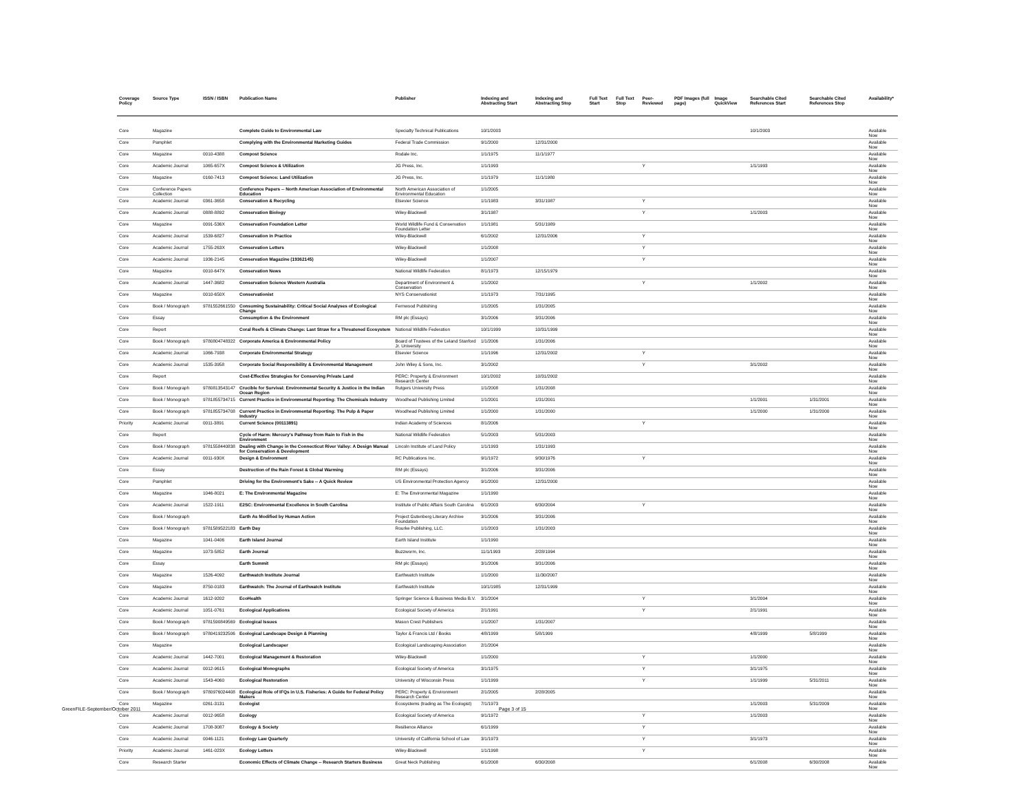| Coverage Policy | Source Type | ISSN / ISBN | Publication Name | Publisher | Indexing and Abstracting Start | Indexing and Abstracting Stop | Full Text Start | Full Text Stop | Peer-Reviewed | PDF Images (full page) | Image QuickView | Searchable Cited References Start | Searchable Cited References Stop | Availability* |
| --- | --- | --- | --- | --- | --- | --- | --- | --- | --- | --- | --- | --- | --- | --- |
| Core | Magazine | | Complete Guide to Environmental Law | Specialty Technical Publications | 10/1/2003 | | | | | | | 10/1/2003 | | Available Now |
| Core | Pamphlet | | Complying with the Environmental Marketing Guides | Federal Trade Commission | 9/1/2000 | 12/31/2000 | | | | | | | | Available Now |
| Core | Magazine | 0010-4388 | Compost Science | Rodale Inc. | 1/1/1975 | 11/1/1977 | | | | | | | | Available Now |
| Core | Academic Journal | 1065-657X | Compost Science & Utilization | JG Press, Inc. | 1/1/1993 | | | | Y | | | 1/1/1993 | | Available Now |
| Core | Magazine | 0160-7413 | Compost Science: Land Utilization | JG Press, Inc. | 1/1/1979 | 11/1/1980 | | | | | | | | Available Now |
| Core | Conference Papers Collection | | Conference Papers -- North American Association of Environmental Education | North American Association of Environmental Education | 1/1/2005 | | | | | | | | | Available Now |
| Core | Academic Journal | 0361-3658 | Conservation & Recycling | Elsevier Science | 1/1/1983 | 3/31/1987 | | | Y | | | | | Available Now |
| Core | Academic Journal | 0888-8892 | Conservation Biology | Wiley-Blackwell | 3/1/1987 | | | | Y | | | 1/1/2003 | | Available Now |
| Core | Magazine | 0091-536X | Conservation Foundation Letter | World Wildlife Fund & Conservation Foundation Letter | 1/1/1981 | 5/31/1989 | | | | | | | | Available Now |
| Core | Academic Journal | 1539-6827 | Conservation in Practice | Wiley-Blackwell | 6/1/2002 | 12/31/2006 | | | Y | | | | | Available Now |
| Core | Academic Journal | 1755-263X | Conservation Letters | Wiley-Blackwell | 1/1/2008 | | | | Y | | | | | Available Now |
| Core | Academic Journal | 1936-2145 | Conservation Magazine (19362145) | Wiley-Blackwell | 1/1/2007 | | | | Y | | | | | Available Now |
| Core | Magazine | 0010-647X | Conservation News | National Wildlife Federation | 8/1/1973 | 12/15/1979 | | | | | | | | Available Now |
| Core | Academic Journal | 1447-3682 | Conservation Science Western Australia | Department of Environment & Conservation | 1/1/2002 | | | | Y | | | 1/1/2002 | | Available Now |
| Core | Magazine | 0010-650X | Conservationist | NYS Conservationist | 1/1/1973 | 7/31/1995 | | | | | | | | Available Now |
| Core | Book / Monograph | 9781552661550 | Consuming Sustainability: Critical Social Analyses of Ecological Change | Fernwood Publishing | 1/1/2005 | 1/31/2005 | | | | | | | | Available Now |
| Core | Essay | | Consumption & the Environment | RM plc (Essays) | 3/1/2006 | 3/31/2006 | | | | | | | | Available Now |
| Core | Report | | Coral Reefs & Climate Change: Last Straw for a Threatened Ecosystem | National Wildlife Federation | 10/1/1999 | 10/31/1999 | | | | | | | | Available Now |
| Core | Book / Monograph | 9780804748322 | Corporate America & Environmental Policy | Board of Trustees of the Leland Stanford Jr. University | 1/1/2006 | 1/31/2006 | | | | | | | | Available Now |
| Core | Academic Journal | 1066-7938 | Corporate Environmental Strategy | Elsevier Science | 1/1/1996 | 12/31/2002 | | | Y | | | | | Available Now |
| Core | Academic Journal | 1535-3958 | Corporate Social Responsibility & Environmental Management | John Wiley & Sons, Inc. | 3/1/2002 | | | | Y | | | 3/1/2002 | | Available Now |
| Core | Report | | Cost-Effective Strategies for Conserving Private Land | PERC: Property & Environment Research Center | 10/1/2002 | 10/31/2002 | | | | | | | | Available Now |
| Core | Book / Monograph | 9780813543147 | Crucible for Survival: Environmental Security & Justice in the Indian Ocean Region | Rutgers University Press | 1/1/2008 | 1/31/2008 | | | | | | | | Available Now |
| Core | Book / Monograph | 9781855734715 | Current Practice in Environmental Reporting: The Chemicals Industry | Woodhead Publishing Limited | 1/1/2001 | 1/31/2001 | | | | | | 1/1/2001 | 1/31/2001 | Available Now |
| Core | Book / Monograph | 9781855734708 | Current Practice in Environmental Reporting: The Pulp & Paper Industry | Woodhead Publishing Limited | 1/1/2000 | 1/31/2000 | | | | | | 1/1/2000 | 1/31/2000 | Available Now |
| Priority | Academic Journal | 0011-3891 | Current Science (00113891) | Indian Academy of Sciences | 8/1/2006 | | | | Y | | | | | Available Now |
| Core | Report | | Cycle of Harm: Mercury's Pathway from Rain to Fish in the Environment | National Wildlife Federation | 5/1/2003 | 5/31/2003 | | | | | | | | Available Now |
| Core | Book / Monograph | 9781558440838 | Dealing with Change in the Connecticut River Valley: A Design Manual for Conservation & Development | Lincoln Institute of Land Policy | 1/1/1993 | 1/31/1993 | | | | | | | | Available Now |
| Core | Academic Journal | 0011-930X | Design & Environment | RC Publications Inc. | 9/1/1972 | 9/30/1976 | | | Y | | | | | Available Now |
| Core | Essay | | Destruction of the Rain Forest & Global Warming | RM plc (Essays) | 3/1/2006 | 3/31/2006 | | | | | | | | Available Now |
| Core | Pamphlet | | Driving for the Environment's Sake -- A Quick Review | US Environmental Protection Agency | 9/1/2000 | 12/31/2000 | | | | | | | | Available Now |
| Core | Magazine | 1046-8021 | E: The Environmental Magazine | E: The Environmental Magazine | 1/1/1990 | | | | | | | | | Available Now |
| Core | Academic Journal | 1522-1911 | E2SC: Environmental Excellence in South Carolina | Institute of Public Affairs South Carolina | 6/1/2003 | 6/30/2004 | | | Y | | | | | Available Now |
| Core | Book / Monograph | | Earth As Modified by Human Action | Project Gutenberg Literary Archive Foundation | 3/1/2006 | 3/31/2006 | | | | | | | | Available Now |
| Core | Book / Monograph | 9781589522183 | Earth Day | Rourke Publishing, LLC. | 1/1/2003 | 1/31/2003 | | | | | | | | Available Now |
| Core | Magazine | 1041-0406 | Earth Island Journal | Earth Island Institute | 1/1/1990 | | | | | | | | | Available Now |
| Core | Magazine | 1073-5852 | Earth Journal | Buzzworm, Inc. | 11/1/1993 | 2/28/1994 | | | | | | | | Available Now |
| Core | Essay | | Earth Summit | RM plc (Essays) | 3/1/2006 | 3/31/2006 | | | | | | | | Available Now |
| Core | Magazine | 1526-4092 | Earthwatch Institute Journal | Earthwatch Institute | 1/1/2000 | 11/30/2007 | | | | | | | | Available Now |
| Core | Magazine | 8750-0183 | Earthwatch: The Journal of Earthwatch Institute | Earthwatch Institute | 10/1/1985 | 12/31/1999 | | | | | | | | Available Now |
| Core | Academic Journal | 1612-9202 | EcoHealth | Springer Science & Business Media B.V. | 3/1/2004 | | | | Y | | | 3/1/2004 | | Available Now |
| Core | Academic Journal | 1051-0761 | Ecological Applications | Ecological Society of America | 2/1/1991 | | | | Y | | | 2/1/1991 | | Available Now |
| Core | Book / Monograph | 9781590849569 | Ecological Issues | Mason Crest Publishers | 1/1/2007 | 1/31/2007 | | | | | | | | Available Now |
| Core | Book / Monograph | 9780419232506 | Ecological Landscape Design & Planning | Taylor & Francis Ltd / Books | 4/8/1999 | 5/8/1999 | | | | | | 4/8/1999 | 5/8/1999 | Available Now |
| Core | Magazine | | Ecological Landscaper | Ecological Landscaping Association | 2/1/2004 | | | | | | | | | Available Now |
| Core | Academic Journal | 1442-7001 | Ecological Management & Restoration | Wiley-Blackwell | 1/1/2000 | | | | Y | | | 1/1/2000 | | Available Now |
| Core | Academic Journal | 0012-9615 | Ecological Monographs | Ecological Society of America | 3/1/1975 | | | | Y | | | 3/1/1975 | | Available Now |
| Core | Academic Journal | 1543-4060 | Ecological Restoration | University of Wisconsin Press | 1/1/1999 | | | | Y | | | 1/1/1999 | 5/31/2011 | Available Now |
| Core | Book / Monograph | 9780976024408 | Ecological Role of IFQs in U.S. Fisheries: A Guide for Federal Policy Makers | PERC: Property & Environment Research Center | 2/1/2005 | 2/28/2005 | | | | | | | | Available Now |
| Core | Magazine | 0261-3131 | Ecologist | Ecosystems (trading as The Ecologist) | 7/1/1973 | | | | | | | 1/1/2003 | 5/31/2009 | Available Now |
| Core | Academic Journal | 0012-9658 | Ecology | Ecological Society of America | 9/1/1972 | | | | Y | | | 1/1/2003 | | Available Now |
| Core | Academic Journal | 1708-3087 | Ecology & Society | Resilience Alliance | 6/1/1999 | | | | Y | | | | | Available Now |
| Core | Academic Journal | 0046-1121 | Ecology Law Quarterly | University of California School of Law | 3/1/1973 | | | | Y | | | 3/1/1973 | | Available Now |
| Priority | Academic Journal | 1461-023X | Ecology Letters | Wiley-Blackwell | 1/1/1998 | | | | Y | | | | | Available Now |
| Core | Research Starter | | Economic Effects of Climate Change -- Research Starters Business | Great Neck Publishing | 6/1/2008 | 6/30/2008 | | | | | | 6/1/2008 | 6/30/2008 | Available Now |
GreenFILE-September/October 2011
Page 3 of 15